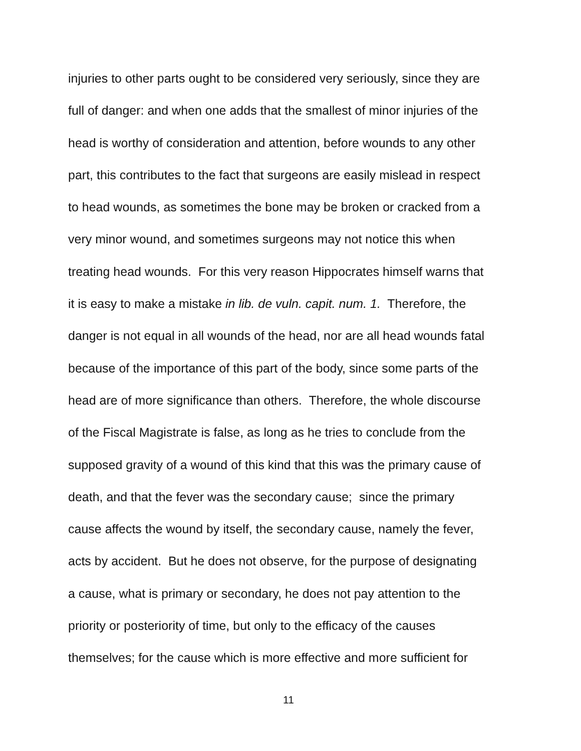injuries to other parts ought to be considered very seriously, since they are
full of danger: and when one adds that the smallest of minor injuries of the
head is worthy of consideration and attention, before wounds to any other
part, this contributes to the fact that surgeons are easily mislead in respect
to head wounds, as sometimes the bone may be broken or cracked from a
very minor wound, and sometimes surgeons may not notice this when
treating head wounds. For this very reason Hippocrates himself warns that
it is easy to make a mistake in lib. de vuln. capit. num. 1. Therefore, the
danger is not equal in all wounds of the head, nor are all head wounds fatal
because of the importance of this part of the body, since some parts of the
head are of more significance than others. Therefore, the whole discourse
of the Fiscal Magistrate is false, as long as he tries to conclude from the
supposed gravity of a wound of this kind that this was the primary cause of
death, and that the fever was the secondary cause; since the primary
cause affects the wound by itself, the secondary cause, namely the fever,
acts by accident. But he does not observe, for the purpose of designating
a cause, what is primary or secondary, he does not pay attention to the
priority or posteriority of time, but only to the efficacy of the causes
themselves; for the cause which is more effective and more sufficient for
11